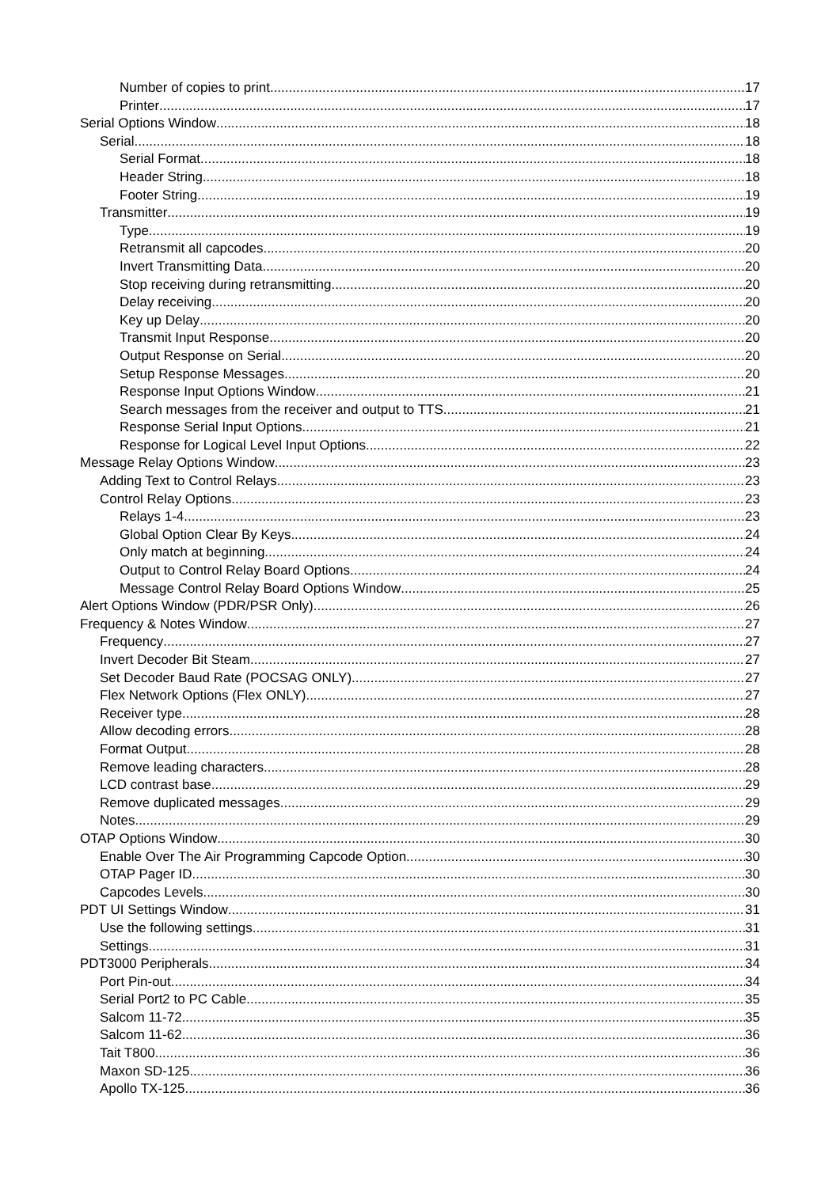Number of copies to print 17
Printer 17
Serial Options Window 18
Serial 18
Serial Format 18
Header String 18
Footer String 19
Transmitter 19
Type 19
Retransmit all capcodes 20
Invert Transmitting Data 20
Stop receiving during retransmitting 20
Delay receiving 20
Key up Delay 20
Transmit Input Response 20
Output Response on Serial 20
Setup Response Messages 20
Response Input Options Window 21
Search messages from the receiver and output to TTS 21
Response Serial Input Options 21
Response for Logical Level Input Options 22
Message Relay Options Window 23
Adding Text to Control Relays 23
Control Relay Options 23
Relays 1-4 23
Global Option Clear By Keys 24
Only match at beginning 24
Output to Control Relay Board Options 24
Message Control Relay Board Options Window 25
Alert Options Window (PDR/PSR Only) 26
Frequency & Notes Window 27
Frequency 27
Invert Decoder Bit Steam 27
Set Decoder Baud Rate (POCSAG ONLY) 27
Flex Network Options (Flex ONLY) 27
Receiver type 28
Allow decoding errors 28
Format Output 28
Remove leading characters 28
LCD contrast base 29
Remove duplicated messages 29
Notes 29
OTAP Options Window 30
Enable Over The Air Programming Capcode Option 30
OTAP Pager ID 30
Capcodes Levels 30
PDT UI Settings Window 31
Use the following settings 31
Settings 31
PDT3000 Peripherals 34
Port Pin-out 34
Serial Port2 to PC Cable 35
Salcom 11-72 35
Salcom 11-62 36
Tait T800 36
Maxon SD-125 36
Apollo TX-125 36